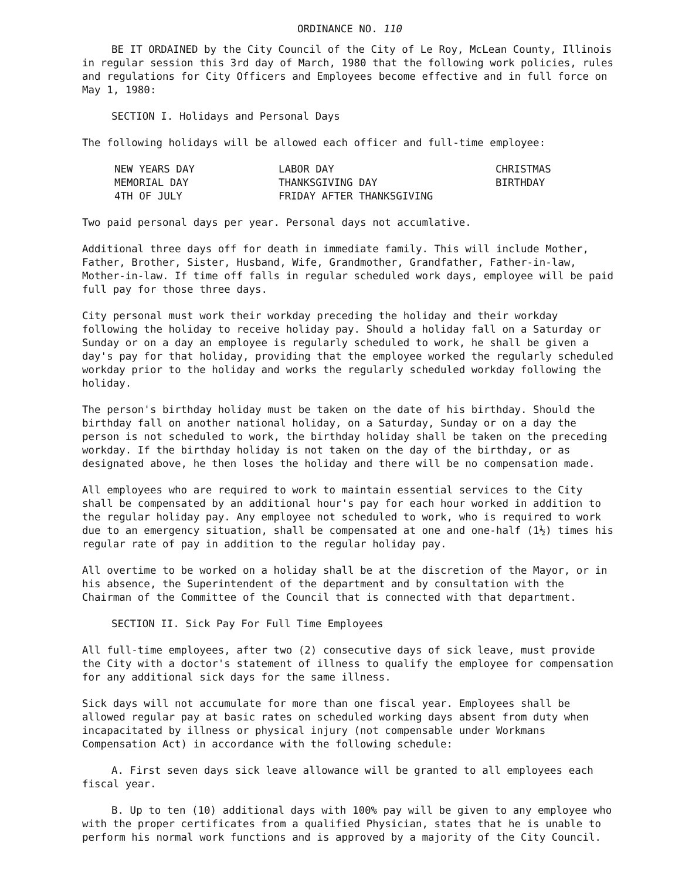ORDINANCE NO. 110
BE IT ORDAINED by the City Council of the City of Le Roy, McLean County, Illinois in regular session this 3rd day of March, 1980 that the following work policies, rules and regulations for City Officers and Employees become effective and in full force on May 1, 1980:
SECTION I. Holidays and Personal Days
The following holidays will be allowed each officer and full-time employee:
NEW YEARS DAY
MEMORIAL DAY
4TH OF JULY
LABOR DAY
THANKSGIVING DAY
FRIDAY AFTER THANKSGIVING
CHRISTMAS
BIRTHDAY
Two paid personal days per year. Personal days not accumlative.
Additional three days off for death in immediate family. This will include Mother, Father, Brother, Sister, Husband, Wife, Grandmother, Grandfather, Father-in-law, Mother-in-law. If time off falls in regular scheduled work days, employee will be paid full pay for those three days.
City personal must work their workday preceding the holiday and their workday following the holiday to receive holiday pay. Should a holiday fall on a Saturday or Sunday or on a day an employee is regularly scheduled to work, he shall be given a day's pay for that holiday, providing that the employee worked the regularly scheduled workday prior to the holiday and works the regularly scheduled workday following the holiday.
The person's birthday holiday must be taken on the date of his birthday. Should the birthday fall on another national holiday, on a Saturday, Sunday or on a day the person is not scheduled to work, the birthday holiday shall be taken on the preceding workday. If the birthday holiday is not taken on the day of the birthday, or as designated above, he then loses the holiday and there will be no compensation made.
All employees who are required to work to maintain essential services to the City shall be compensated by an additional hour's pay for each hour worked in addition to the regular holiday pay. Any employee not scheduled to work, who is required to work due to an emergency situation, shall be compensated at one and one-half (1½) times his regular rate of pay in addition to the regular holiday pay.
All overtime to be worked on a holiday shall be at the discretion of the Mayor, or in his absence, the Superintendent of the department and by consultation with the Chairman of the Committee of the Council that is connected with that department.
SECTION II. Sick Pay For Full Time Employees
All full-time employees, after two (2) consecutive days of sick leave, must provide the City with a doctor's statement of illness to qualify the employee for compensation for any additional sick days for the same illness.
Sick days will not accumulate for more than one fiscal year. Employees shall be allowed regular pay at basic rates on scheduled working days absent from duty when incapacitated by illness or physical injury (not compensable under Workmans Compensation Act) in accordance with the following schedule:
A. First seven days sick leave allowance will be granted to all employees each fiscal year.
B. Up to ten (10) additional days with 100% pay will be given to any employee who with the proper certificates from a qualified Physician, states that he is unable to perform his normal work functions and is approved by a majority of the City Council.